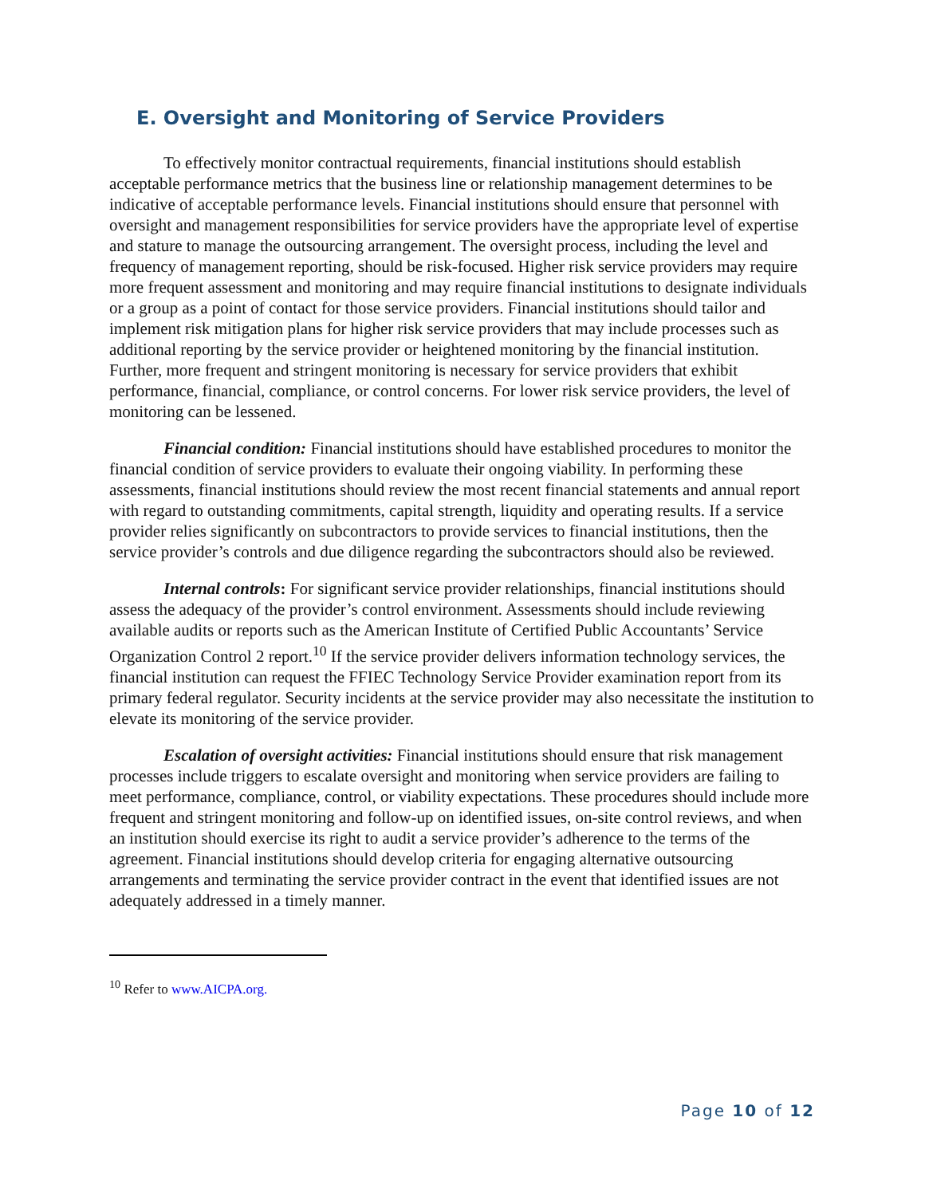E. Oversight and Monitoring of Service Providers
To effectively monitor contractual requirements, financial institutions should establish acceptable performance metrics that the business line or relationship management determines to be indicative of acceptable performance levels. Financial institutions should ensure that personnel with oversight and management responsibilities for service providers have the appropriate level of expertise and stature to manage the outsourcing arrangement. The oversight process, including the level and frequency of management reporting, should be risk-focused. Higher risk service providers may require more frequent assessment and monitoring and may require financial institutions to designate individuals or a group as a point of contact for those service providers. Financial institutions should tailor and implement risk mitigation plans for higher risk service providers that may include processes such as additional reporting by the service provider or heightened monitoring by the financial institution. Further, more frequent and stringent monitoring is necessary for service providers that exhibit performance, financial, compliance, or control concerns. For lower risk service providers, the level of monitoring can be lessened.
Financial condition: Financial institutions should have established procedures to monitor the financial condition of service providers to evaluate their ongoing viability. In performing these assessments, financial institutions should review the most recent financial statements and annual report with regard to outstanding commitments, capital strength, liquidity and operating results. If a service provider relies significantly on subcontractors to provide services to financial institutions, then the service provider’s controls and due diligence regarding the subcontractors should also be reviewed.
Internal controls: For significant service provider relationships, financial institutions should assess the adequacy of the provider’s control environment. Assessments should include reviewing available audits or reports such as the American Institute of Certified Public Accountants’ Service Organization Control 2 report.<sup>10</sup> If the service provider delivers information technology services, the financial institution can request the FFIEC Technology Service Provider examination report from its primary federal regulator. Security incidents at the service provider may also necessitate the institution to elevate its monitoring of the service provider.
Escalation of oversight activities: Financial institutions should ensure that risk management processes include triggers to escalate oversight and monitoring when service providers are failing to meet performance, compliance, control, or viability expectations. These procedures should include more frequent and stringent monitoring and follow-up on identified issues, on-site control reviews, and when an institution should exercise its right to audit a service provider’s adherence to the terms of the agreement. Financial institutions should develop criteria for engaging alternative outsourcing arrangements and terminating the service provider contract in the event that identified issues are not adequately addressed in a timely manner.
<sup>10</sup> Refer to www.AICPA.org.
Page 10 of 12